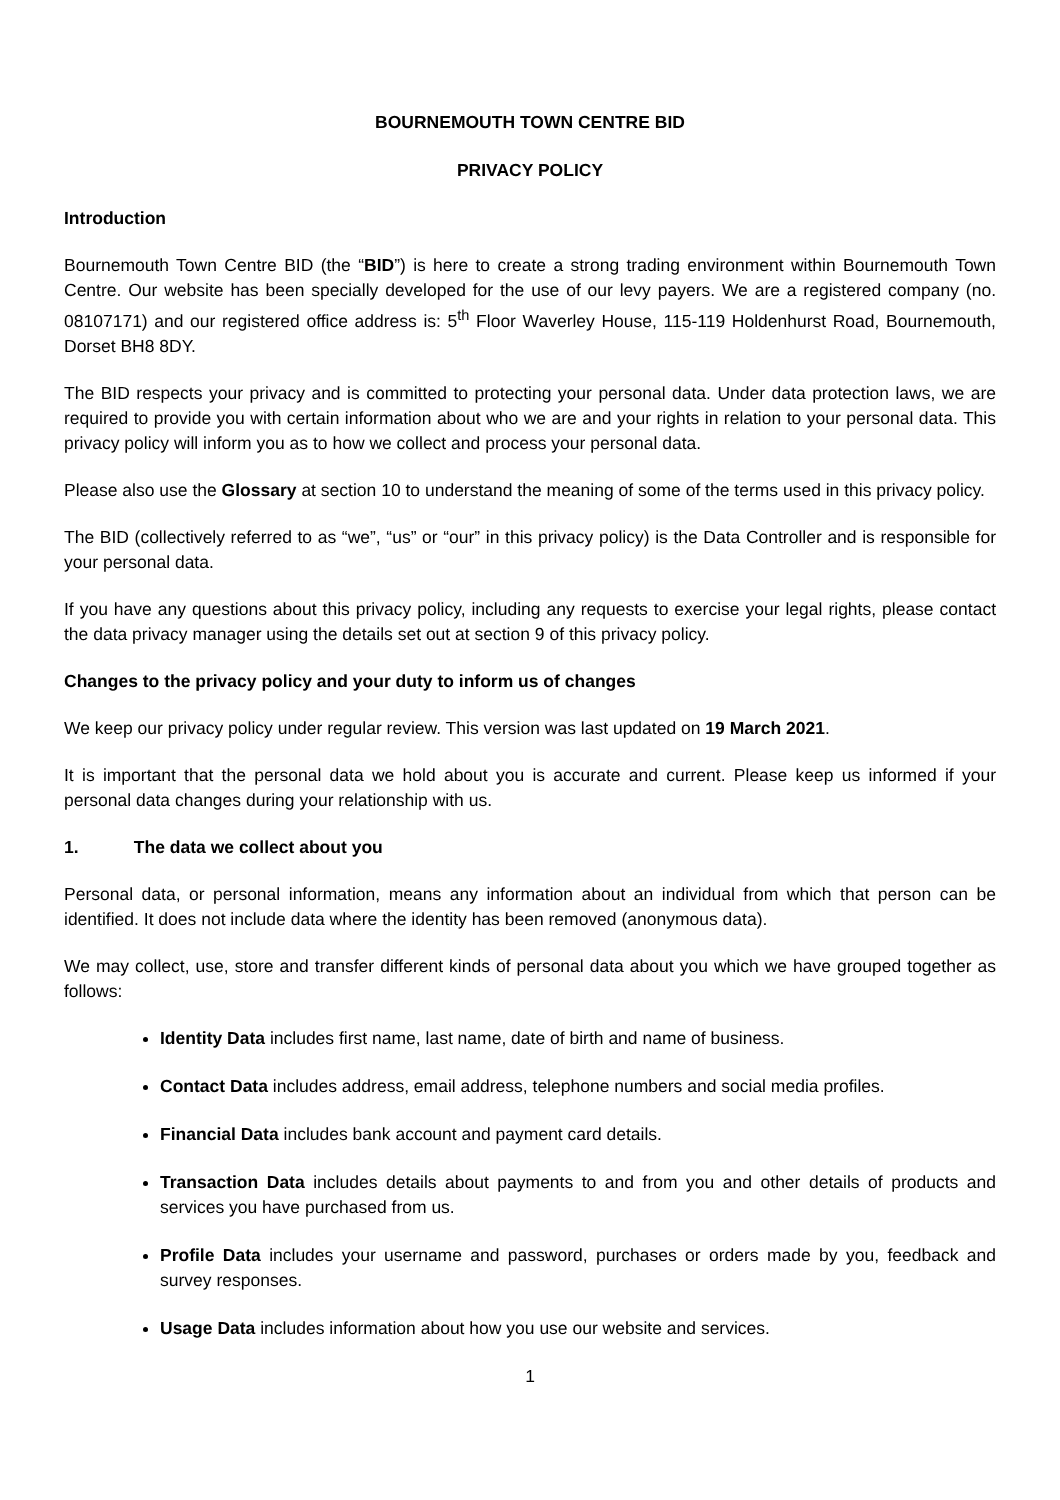BOURNEMOUTH TOWN CENTRE BID
PRIVACY POLICY
Introduction
Bournemouth Town Centre BID (the “BID”) is here to create a strong trading environment within Bournemouth Town Centre. Our website has been specially developed for the use of our levy payers. We are a registered company (no. 08107171) and our registered office address is: 5<sup>th</sup> Floor Waverley House, 115-119 Holdenhurst Road, Bournemouth, Dorset BH8 8DY.
The BID respects your privacy and is committed to protecting your personal data. Under data protection laws, we are required to provide you with certain information about who we are and your rights in relation to your personal data. This privacy policy will inform you as to how we collect and process your personal data.
Please also use the Glossary at section 10 to understand the meaning of some of the terms used in this privacy policy.
The BID (collectively referred to as “we”, “us” or “our” in this privacy policy) is the Data Controller and is responsible for your personal data.
If you have any questions about this privacy policy, including any requests to exercise your legal rights, please contact the data privacy manager using the details set out at section 9 of this privacy policy.
Changes to the privacy policy and your duty to inform us of changes
We keep our privacy policy under regular review. This version was last updated on 19 March 2021.
It is important that the personal data we hold about you is accurate and current. Please keep us informed if your personal data changes during your relationship with us.
1. The data we collect about you
Personal data, or personal information, means any information about an individual from which that person can be identified. It does not include data where the identity has been removed (anonymous data).
We may collect, use, store and transfer different kinds of personal data about you which we have grouped together as follows:
Identity Data includes first name, last name, date of birth and name of business.
Contact Data includes address, email address, telephone numbers and social media profiles.
Financial Data includes bank account and payment card details.
Transaction Data includes details about payments to and from you and other details of products and services you have purchased from us.
Profile Data includes your username and password, purchases or orders made by you, feedback and survey responses.
Usage Data includes information about how you use our website and services.
1